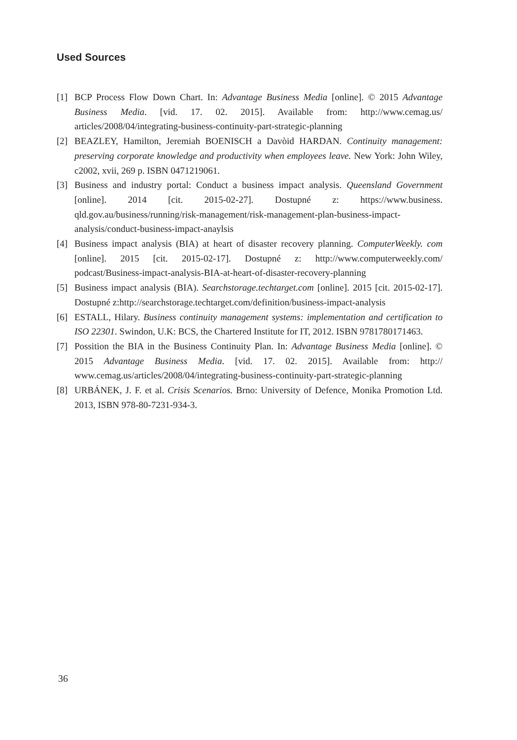Used Sources
[1] BCP Process Flow Down Chart. In: Advantage Business Media [online]. © 2015 Advantage Business Media. [vid. 17. 02. 2015]. Available from: http://www.cemag.us/ articles/2008/04/integrating-business-continuity-part-strategic-planning
[2] BEAZLEY, Hamilton, Jeremiah BOENISCH a Davòid HARDAN. Continuity management: preserving corporate knowledge and productivity when employees leave. New York: John Wiley, c2002, xvii, 269 p. ISBN 0471219061.
[3] Business and industry portal: Conduct a business impact analysis. Queensland Government [online]. 2014 [cit. 2015-02-27]. Dostupné z: https://www.business. qld.gov.au/business/running/risk-management/risk-management-plan-business-impact-analysis/conduct-business-impact-anaylsis
[4] Business impact analysis (BIA) at heart of disaster recovery planning. ComputerWeekly. com [online]. 2015 [cit. 2015-02-17]. Dostupné z: http://www.computerweekly.com/ podcast/Business-impact-analysis-BIA-at-heart-of-disaster-recovery-planning
[5] Business impact analysis (BIA). Searchstorage.techtarget.com [online]. 2015 [cit. 2015-02-17]. Dostupné z:http://searchstorage.techtarget.com/definition/business-impact-analysis
[6] ESTALL, Hilary. Business continuity management systems: implementation and certification to ISO 22301. Swindon, U.K: BCS, the Chartered Institute for IT, 2012. ISBN 9781780171463.
[7] Possition the BIA in the Business Continuity Plan. In: Advantage Business Media [online]. © 2015 Advantage Business Media. [vid. 17. 02. 2015]. Available from: http:// www.cemag.us/articles/2008/04/integrating-business-continuity-part-strategic-planning
[8] URBÁNEK, J. F. et al. Crisis Scenarios. Brno: University of Defence, Monika Promotion Ltd. 2013, ISBN 978-80-7231-934-3.
36